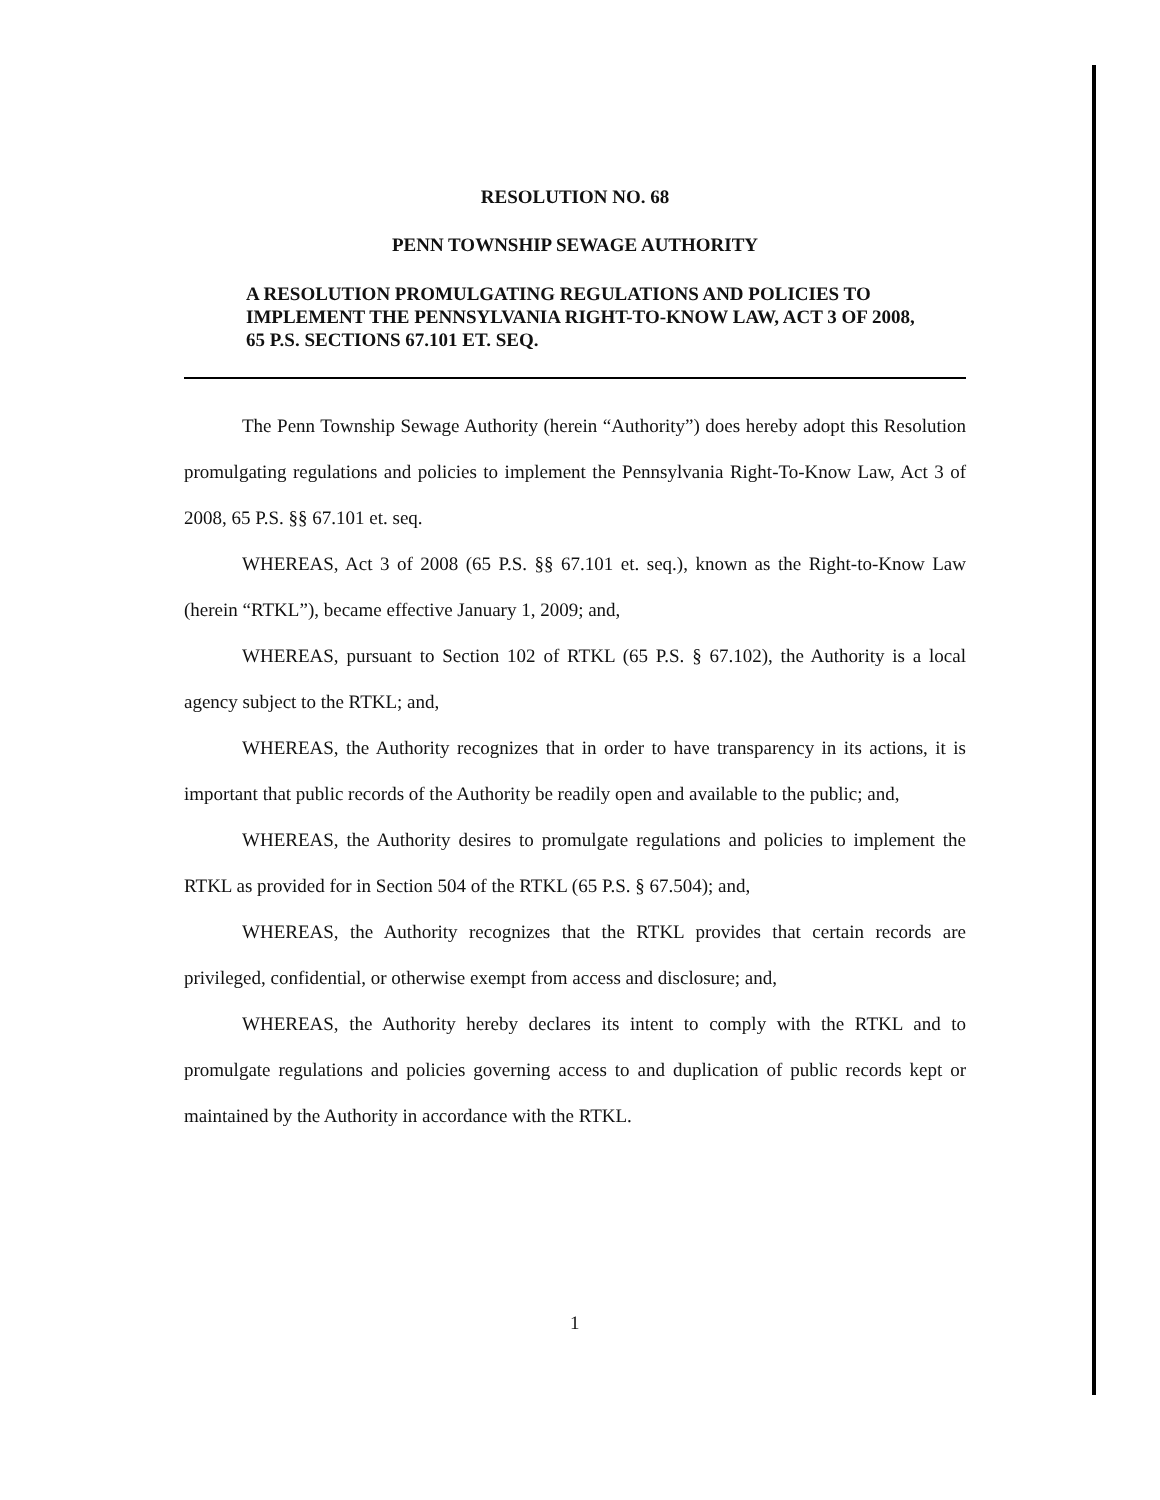RESOLUTION NO. 68
PENN TOWNSHIP SEWAGE AUTHORITY
A RESOLUTION PROMULGATING REGULATIONS AND POLICIES TO IMPLEMENT THE PENNSYLVANIA RIGHT-TO-KNOW LAW, ACT 3 OF 2008, 65 P.S. SECTIONS 67.101 ET. SEQ.
The Penn Township Sewage Authority (herein “Authority”) does hereby adopt this Resolution promulgating regulations and policies to implement the Pennsylvania Right-To-Know Law, Act 3 of 2008, 65 P.S. §§ 67.101 et. seq.
WHEREAS, Act 3 of 2008 (65 P.S. §§ 67.101 et. seq.), known as the Right-to-Know Law (herein “RTKL”), became effective January 1, 2009; and,
WHEREAS, pursuant to Section 102 of RTKL (65 P.S. § 67.102), the Authority is a local agency subject to the RTKL; and,
WHEREAS, the Authority recognizes that in order to have transparency in its actions, it is important that public records of the Authority be readily open and available to the public; and,
WHEREAS, the Authority desires to promulgate regulations and policies to implement the RTKL as provided for in Section 504 of the RTKL (65 P.S. § 67.504); and,
WHEREAS, the Authority recognizes that the RTKL provides that certain records are privileged, confidential, or otherwise exempt from access and disclosure; and,
WHEREAS, the Authority hereby declares its intent to comply with the RTKL and to promulgate regulations and policies governing access to and duplication of public records kept or maintained by the Authority in accordance with the RTKL.
1